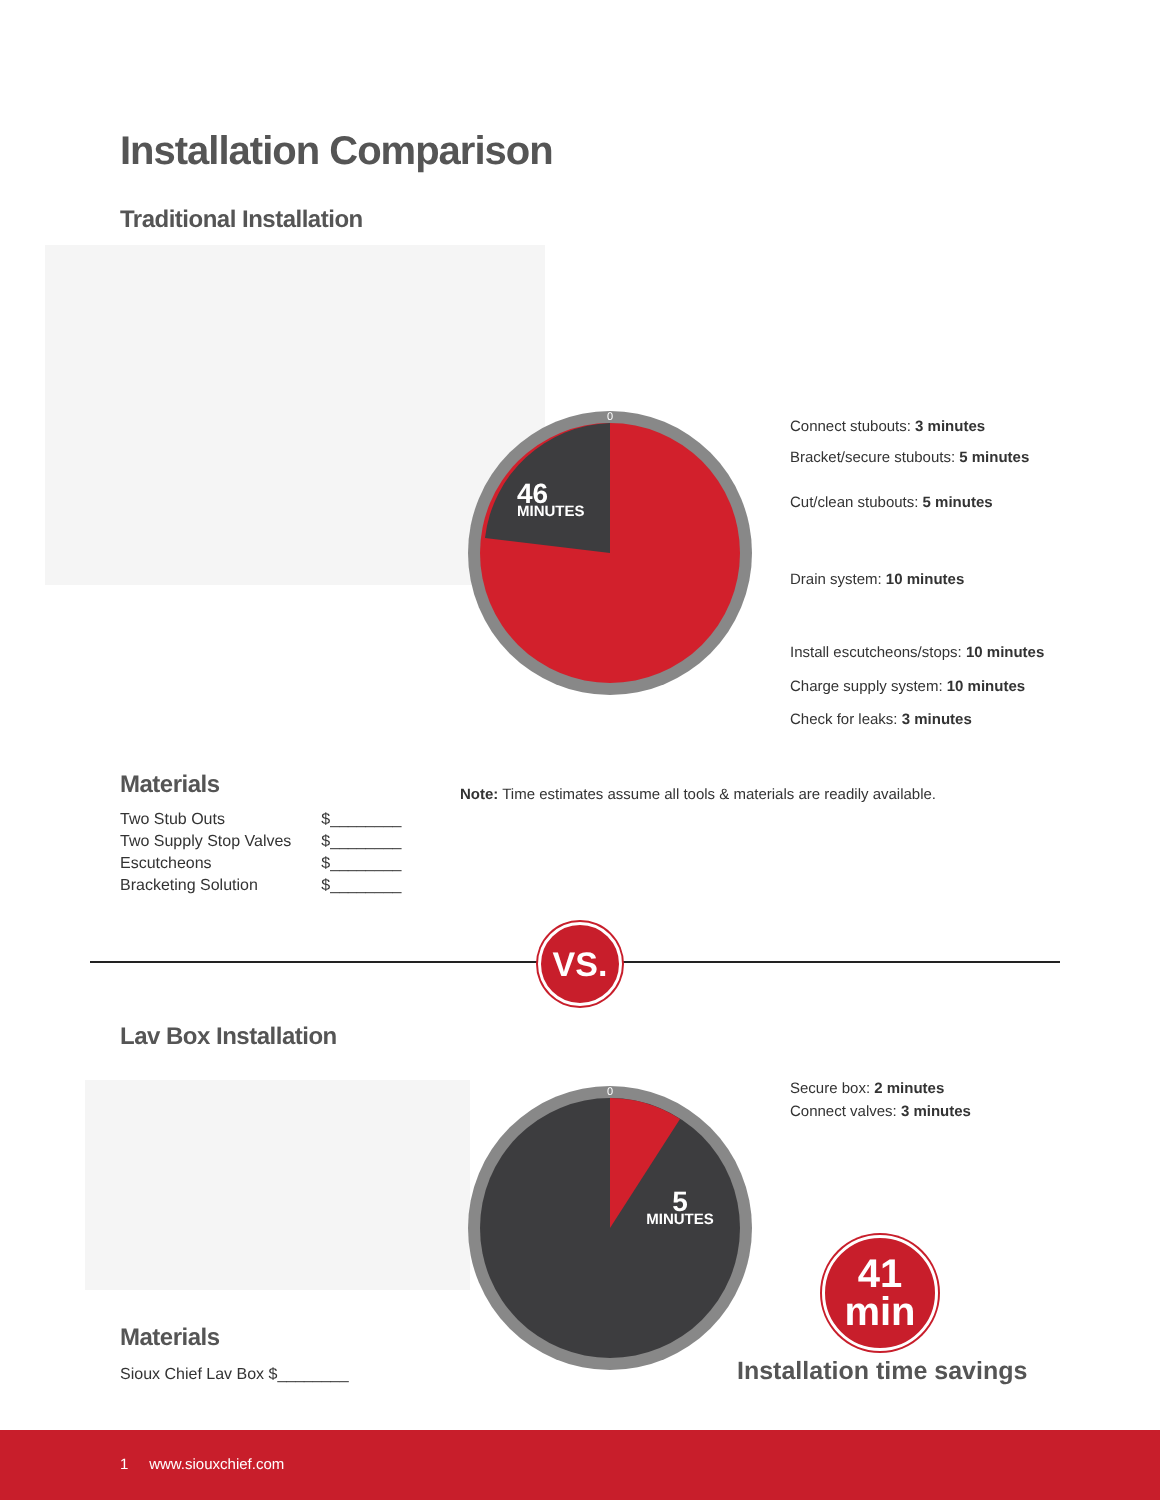Installation Comparison
Traditional Installation
0
46
MINUTES
Connect stubouts: 3 minutes
Bracket/secure stubouts: 5 minutes
Cut/clean stubouts: 5 minutes
Drain system: 10 minutes
Install escutcheons/stops: 10 minutes
Charge supply system: 10 minutes
Check for leaks: 3 minutes
Materials
| Two Stub Outs | $________ |
| Two Supply Stop Valves | $________ |
| Escutcheons | $________ |
| Bracketing Solution | $________ |
Note: Time estimates assume all tools & materials are readily available.
VS.
Lav Box Installation
0
5
MINUTES
Secure box: 2 minutes
Connect valves: 3 minutes
41
min
Installation time savings
Materials
Sioux Chief Lav Box $________
1 www.siouxchief.com